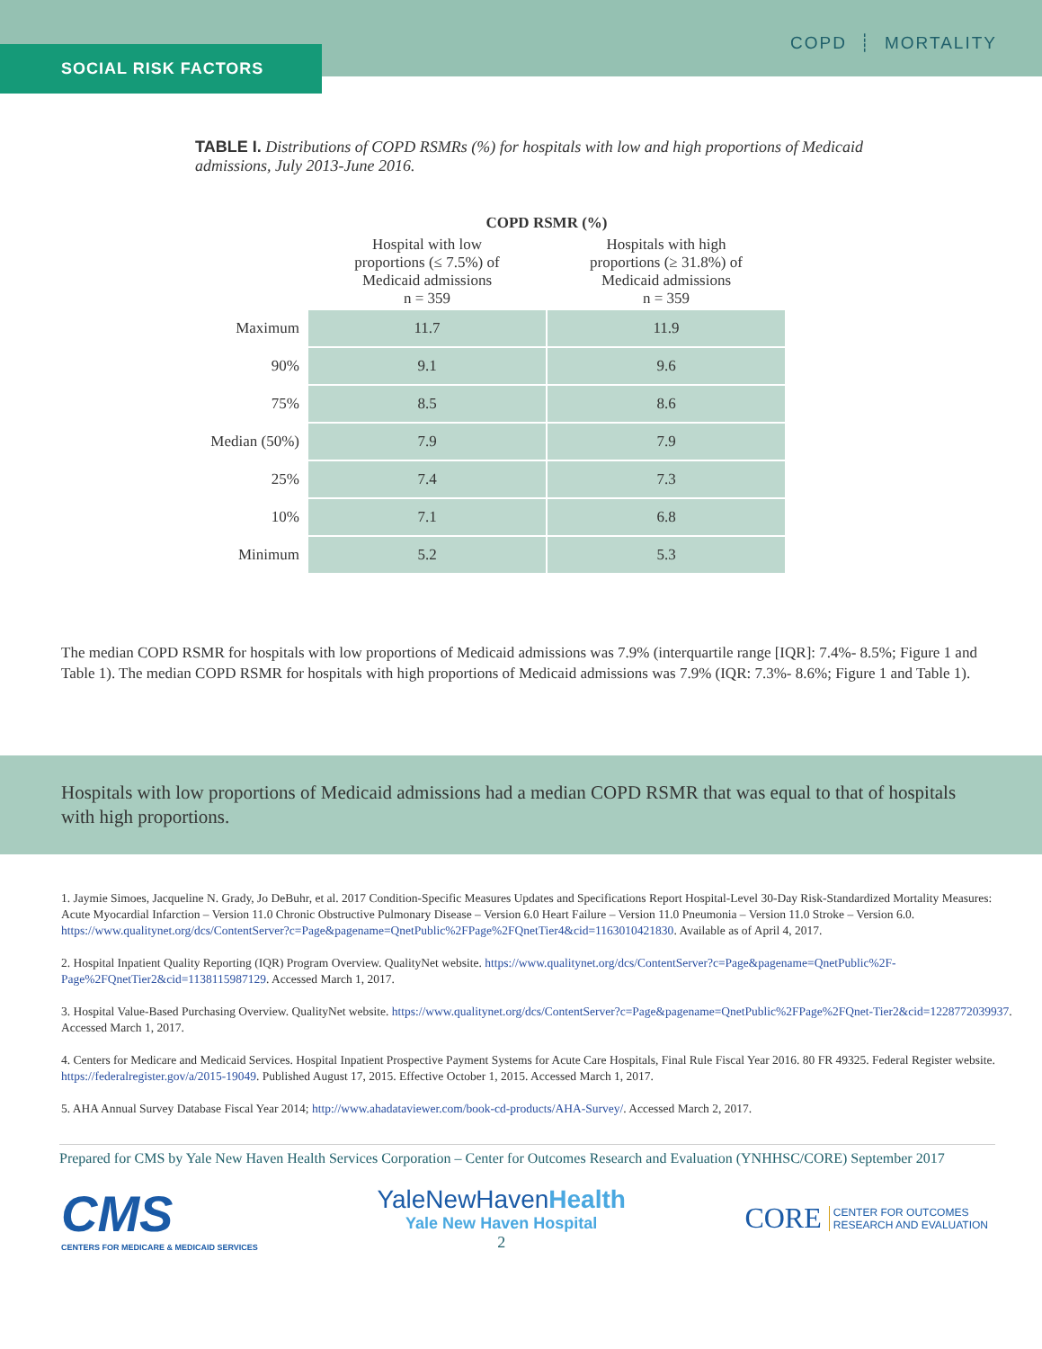SOCIAL RISK FACTORS
COPD ┊ MORTALITY
TABLE I. Distributions of COPD RSMRs (%) for hospitals with low and high proportions of Medicaid admissions, July 2013-June 2016.
| | COPD RSMR (%) | |
| --- | --- | --- |
| | Hospital with low proportions (≤ 7.5%) of Medicaid admissions n = 359 | Hospitals with high proportions (≥ 31.8%) of Medicaid admissions n = 359 |
| Maximum | 11.7 | 11.9 |
| 90% | 9.1 | 9.6 |
| 75% | 8.5 | 8.6 |
| Median (50%) | 7.9 | 7.9 |
| 25% | 7.4 | 7.3 |
| 10% | 7.1 | 6.8 |
| Minimum | 5.2 | 5.3 |
The median COPD RSMR for hospitals with low proportions of Medicaid admissions was 7.9% (interquartile range [IQR]: 7.4%- 8.5%; Figure 1 and Table 1). The median COPD RSMR for hospitals with high proportions of Medicaid admissions was 7.9% (IQR: 7.3%- 8.6%; Figure 1 and Table 1).
Hospitals with low proportions of Medicaid admissions had a median COPD RSMR that was equal to that of hospitals with high proportions.
1. Jaymie Simoes, Jacqueline N. Grady, Jo DeBuhr, et al. 2017 Condition-Specific Measures Updates and Specifications Report Hospital-Level 30-Day Risk-Standardized Mortality Measures: Acute Myocardial Infarction – Version 11.0 Chronic Obstructive Pulmonary Disease – Version 6.0 Heart Failure – Version 11.0 Pneumonia – Version 11.0 Stroke – Version 6.0. https://www.qualitynet.org/dcs/ContentServer?c=Page&pagename=QnetPublic%2FPage%2FQnetTier4&cid=1163010421830. Available as of April 4, 2017.
2. Hospital Inpatient Quality Reporting (IQR) Program Overview. QualityNet website. https://www.qualitynet.org/dcs/ContentServer?c=Page&pagename=QnetPublic%2F-Page%2FQnetTier2&cid=1138115987129. Accessed March 1, 2017.
3. Hospital Value-Based Purchasing Overview. QualityNet website. https://www.qualitynet.org/dcs/ContentServer?c=Page&pagename=QnetPublic%2FPage%2FQnet-Tier2&cid=1228772039937. Accessed March 1, 2017.
4. Centers for Medicare and Medicaid Services. Hospital Inpatient Prospective Payment Systems for Acute Care Hospitals, Final Rule Fiscal Year 2016. 80 FR 49325. Federal Register website. https://federalregister.gov/a/2015-19049. Published August 17, 2015. Effective October 1, 2015. Accessed March 1, 2017.
5. AHA Annual Survey Database Fiscal Year 2014; http://www.ahadataviewer.com/book-cd-products/AHA-Survey/. Accessed March 2, 2017.
Prepared for CMS by Yale New Haven Health Services Corporation – Center for Outcomes Research and Evaluation (YNHHSC/CORE) September 2017
CMS
CENTERS FOR MEDICARE & MEDICAID SERVICES
YaleNewHavenHealth
Yale New Haven Hospital
2
CORE CENTER FOR OUTCOMES
RESEARCH AND EVALUATION